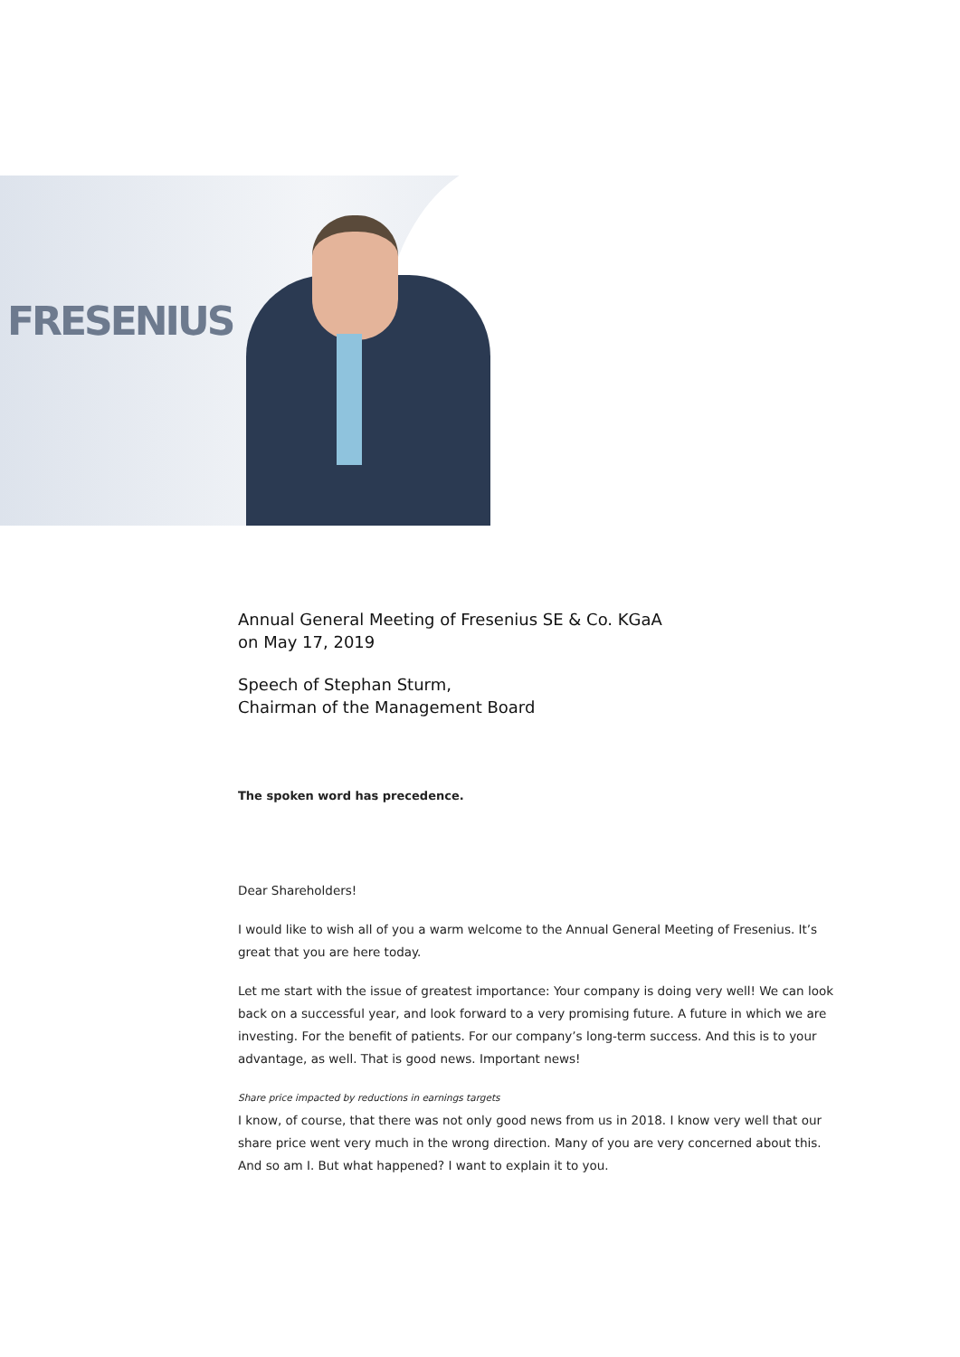FRESENIUS
Annual General Meeting of Fresenius SE & Co. KGaA
on May 17, 2019
Speech of Stephan Sturm,
Chairman of the Management Board
The spoken word has precedence.
Dear Shareholders!
I would like to wish all of you a warm welcome to the Annual General Meeting of Fresenius. It’s great that you are here today.
Let me start with the issue of greatest importance: Your company is doing very well! We can look back on a successful year, and look forward to a very promising future. A future in which we are investing. For the benefit of patients. For our company’s long-term success. And this is to your advantage, as well. That is good news. Important news!
Share price impacted by reductions in earnings targets
I know, of course, that there was not only good news from us in 2018. I know very well that our share price went very much in the wrong direction. Many of you are very concerned about this. And so am I. But what happened? I want to explain it to you.